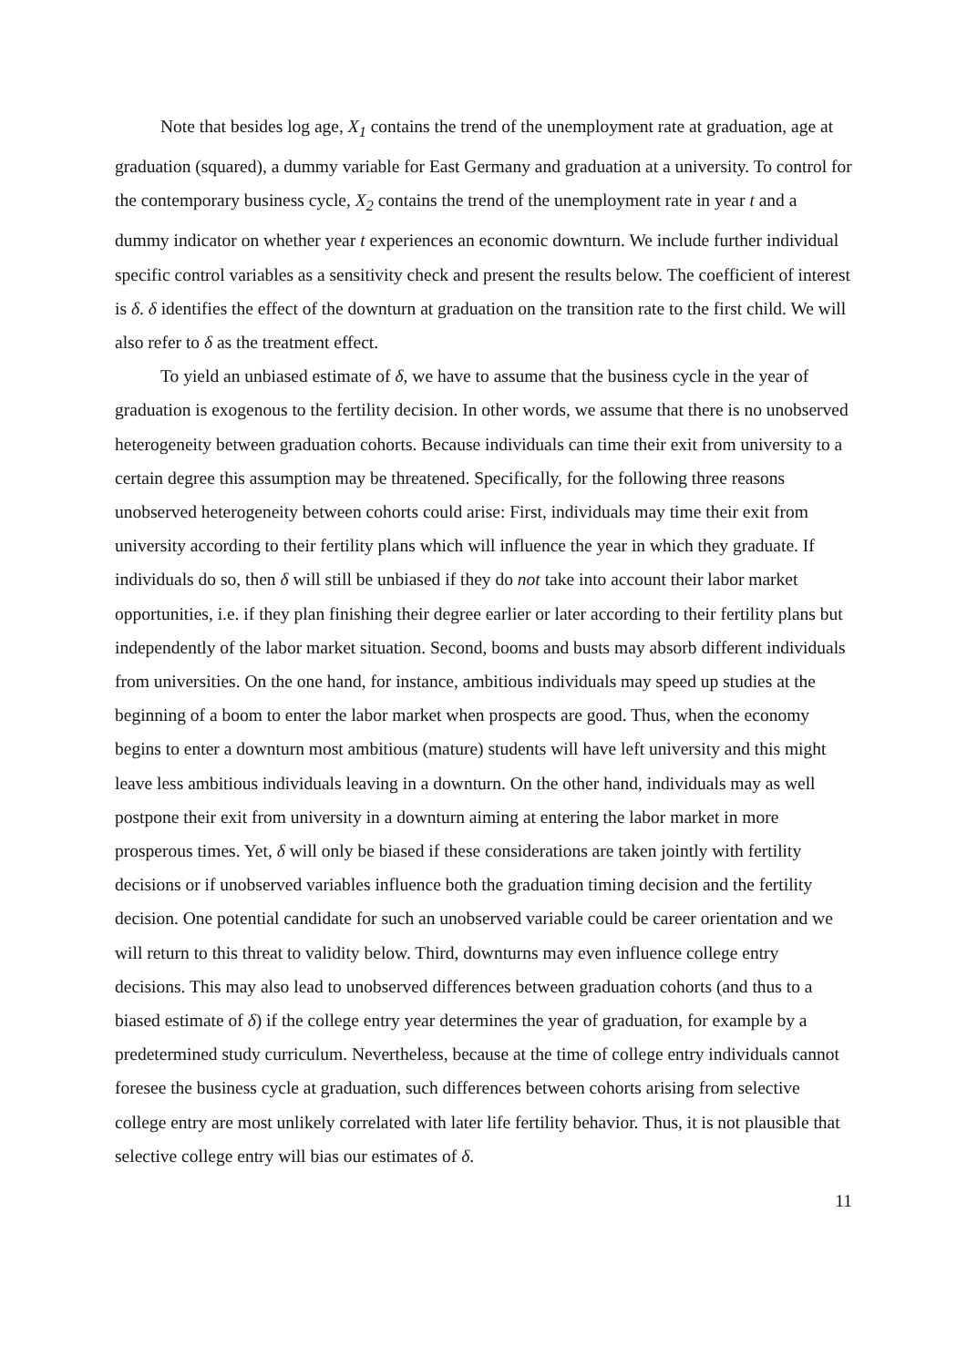Note that besides log age, X<sub>1</sub> contains the trend of the unemployment rate at graduation, age at graduation (squared), a dummy variable for East Germany and graduation at a university. To control for the contemporary business cycle, X<sub>2</sub> contains the trend of the unemployment rate in year t and a dummy indicator on whether year t experiences an economic downturn. We include further individual specific control variables as a sensitivity check and present the results below. The coefficient of interest is δ. δ identifies the effect of the downturn at graduation on the transition rate to the first child. We will also refer to δ as the treatment effect.
To yield an unbiased estimate of δ, we have to assume that the business cycle in the year of graduation is exogenous to the fertility decision. In other words, we assume that there is no unobserved heterogeneity between graduation cohorts. Because individuals can time their exit from university to a certain degree this assumption may be threatened. Specifically, for the following three reasons unobserved heterogeneity between cohorts could arise: First, individuals may time their exit from university according to their fertility plans which will influence the year in which they graduate. If individuals do so, then δ will still be unbiased if they do not take into account their labor market opportunities, i.e. if they plan finishing their degree earlier or later according to their fertility plans but independently of the labor market situation. Second, booms and busts may absorb different individuals from universities. On the one hand, for instance, ambitious individuals may speed up studies at the beginning of a boom to enter the labor market when prospects are good. Thus, when the economy begins to enter a downturn most ambitious (mature) students will have left university and this might leave less ambitious individuals leaving in a downturn. On the other hand, individuals may as well postpone their exit from university in a downturn aiming at entering the labor market in more prosperous times. Yet, δ will only be biased if these considerations are taken jointly with fertility decisions or if unobserved variables influence both the graduation timing decision and the fertility decision. One potential candidate for such an unobserved variable could be career orientation and we will return to this threat to validity below. Third, downturns may even influence college entry decisions. This may also lead to unobserved differences between graduation cohorts (and thus to a biased estimate of δ) if the college entry year determines the year of graduation, for example by a predetermined study curriculum. Nevertheless, because at the time of college entry individuals cannot foresee the business cycle at graduation, such differences between cohorts arising from selective college entry are most unlikely correlated with later life fertility behavior. Thus, it is not plausible that selective college entry will bias our estimates of δ.
11